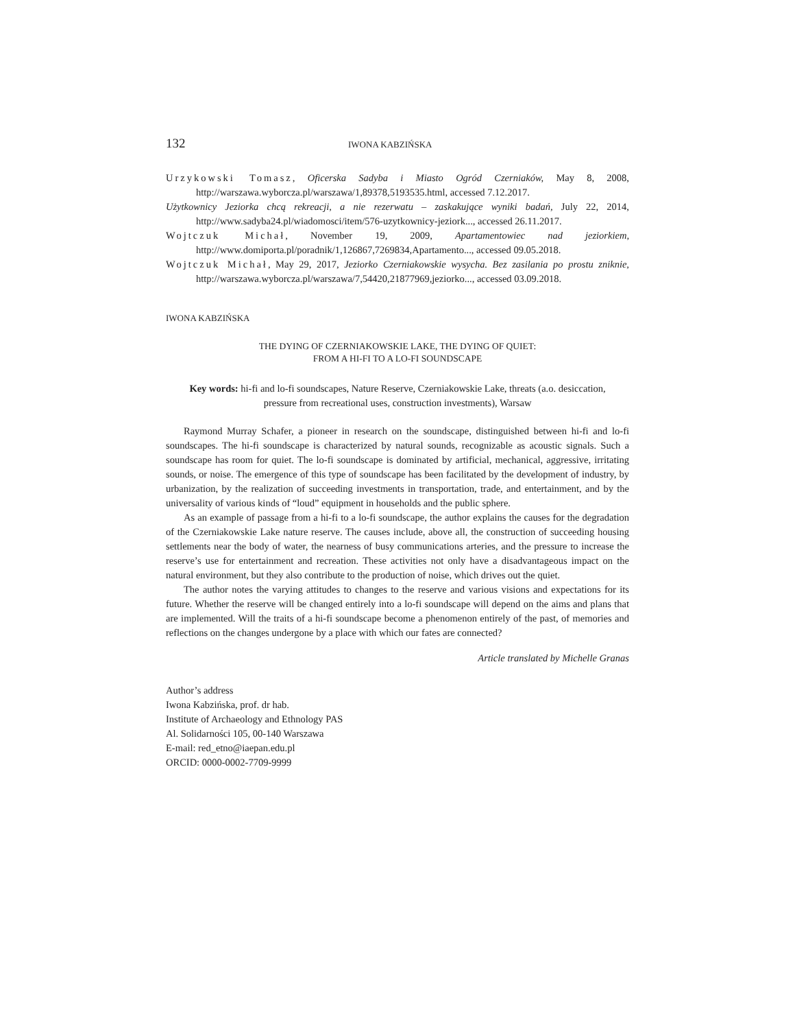132 IWONA KABZIŃSKA
Urzykowski Tomasz, Oficerska Sadyba i Miasto Ogród Czerniaków, May 8, 2008, http://warszawa.wyborcza.pl/warszawa/1,89378,5193535.html, accessed 7.12.2017.
Użytkownicy Jeziorka chcą rekreacji, a nie rezerwatu – zaskakujące wyniki badań, July 22, 2014, http://www.sadyba24.pl/wiadomosci/item/576-uzytkownicy-jeziork..., accessed 26.11.2017.
Wojtczuk Michał, November 19, 2009, Apartamentowiec nad jeziorkiem, http://www.domiporta.pl/poradnik/1,126867,7269834,Apartamento..., accessed 09.05.2018.
Wojtczuk Michał, May 29, 2017, Jeziorko Czerniakowskie wysycha. Bez zasilania po prostu zniknie, http://warszawa.wyborcza.pl/warszawa/7,54420,21877969,jeziorko..., accessed 03.09.2018.
IWONA KABZIŃSKA
THE DYING OF CZERNIAKOWSKIE LAKE, THE DYING OF QUIET:
FROM A HI-FI TO A LO-FI SOUNDSCAPE
Key words: hi-fi and lo-fi soundscapes, Nature Reserve, Czerniakowskie Lake, threats (a.o. desiccation, pressure from recreational uses, construction investments), Warsaw
Raymond Murray Schafer, a pioneer in research on the soundscape, distinguished between hi-fi and lo-fi soundscapes. The hi-fi soundscape is characterized by natural sounds, recognizable as acoustic signals. Such a soundscape has room for quiet. The lo-fi soundscape is dominated by artificial, mechanical, aggressive, irritating sounds, or noise. The emergence of this type of soundscape has been facilitated by the development of industry, by urbanization, by the realization of succeeding investments in transportation, trade, and entertainment, and by the universality of various kinds of “loud” equipment in households and the public sphere.
As an example of passage from a hi-fi to a lo-fi soundscape, the author explains the causes for the degradation of the Czerniakowskie Lake nature reserve. The causes include, above all, the construction of succeeding housing settlements near the body of water, the nearness of busy communications arteries, and the pressure to increase the reserve’s use for entertainment and recreation. These activities not only have a disadvantageous impact on the natural environment, but they also contribute to the production of noise, which drives out the quiet.
The author notes the varying attitudes to changes to the reserve and various visions and expectations for its future. Whether the reserve will be changed entirely into a lo-fi soundscape will depend on the aims and plans that are implemented. Will the traits of a hi-fi soundscape become a phenomenon entirely of the past, of memories and reflections on the changes undergone by a place with which our fates are connected?
Article translated by Michelle Granas
Author’s address
Iwona Kabzińska, prof. dr hab.
Institute of Archaeology and Ethnology PAS
Al. Solidarności 105, 00-140 Warszawa
E-mail: red_etno@iaepan.edu.pl
ORCID: 0000-0002-7709-9999